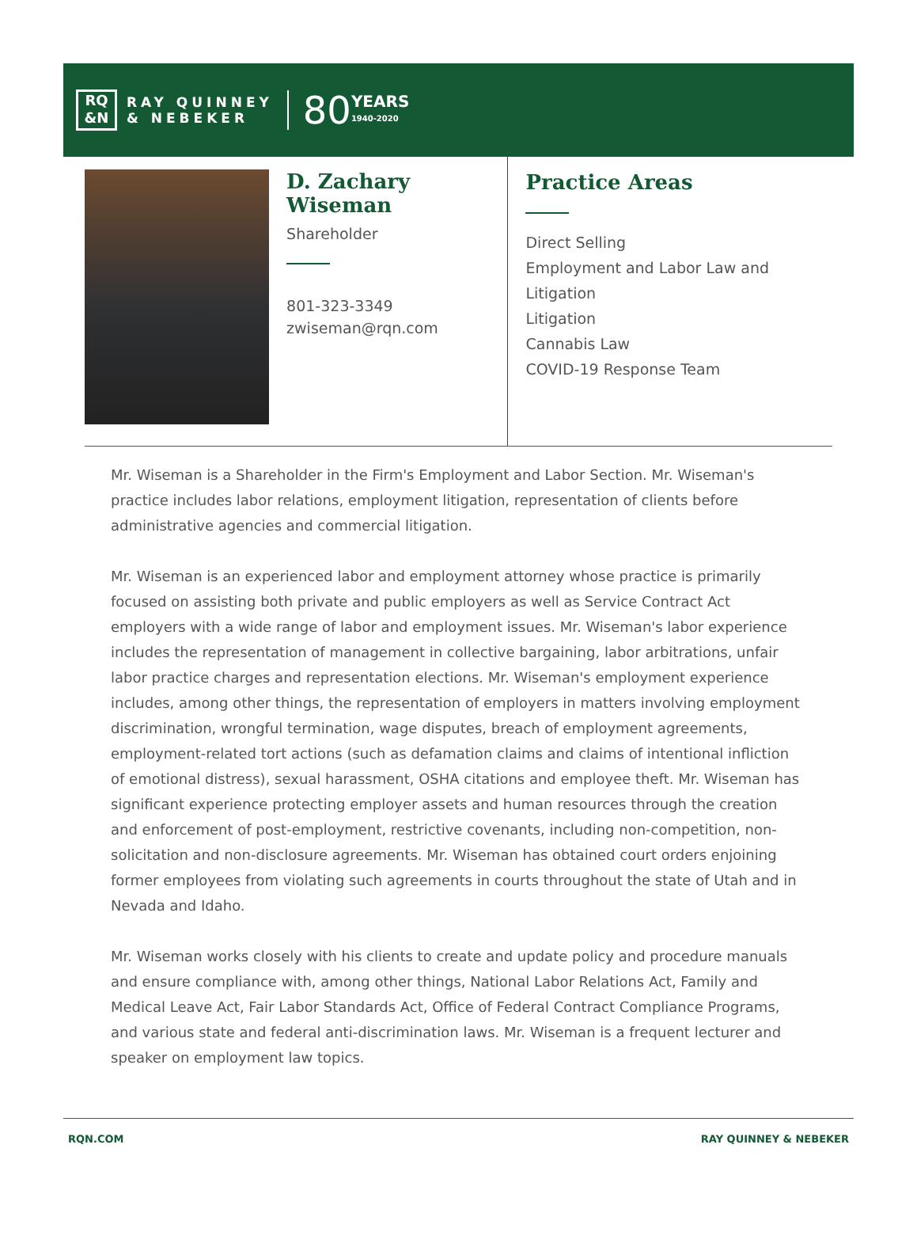RQ
&N
RAY QUINNEY
& NEBEKER
80
YEARS
1940-2020
D. Zachary Wiseman
Shareholder
801-323-3349
zwiseman@rqn.com
Practice Areas
Direct Selling
Employment and Labor Law and Litigation
Litigation
Cannabis Law
COVID-19 Response Team
Mr. Wiseman is a Shareholder in the Firm's Employment and Labor Section. Mr. Wiseman's practice includes labor relations, employment litigation, representation of clients before administrative agencies and commercial litigation.
Mr. Wiseman is an experienced labor and employment attorney whose practice is primarily focused on assisting both private and public employers as well as Service Contract Act employers with a wide range of labor and employment issues. Mr. Wiseman's labor experience includes the representation of management in collective bargaining, labor arbitrations, unfair labor practice charges and representation elections. Mr. Wiseman's employment experience includes, among other things, the representation of employers in matters involving employment discrimination, wrongful termination, wage disputes, breach of employment agreements, employment-related tort actions (such as defamation claims and claims of intentional infliction of emotional distress), sexual harassment, OSHA citations and employee theft. Mr. Wiseman has significant experience protecting employer assets and human resources through the creation and enforcement of post-employment, restrictive covenants, including non-competition, non-solicitation and non-disclosure agreements. Mr. Wiseman has obtained court orders enjoining former employees from violating such agreements in courts throughout the state of Utah and in Nevada and Idaho.
Mr. Wiseman works closely with his clients to create and update policy and procedure manuals and ensure compliance with, among other things, National Labor Relations Act, Family and Medical Leave Act, Fair Labor Standards Act, Office of Federal Contract Compliance Programs, and various state and federal anti-discrimination laws. Mr. Wiseman is a frequent lecturer and speaker on employment law topics.
RQN.COM RAY QUINNEY & NEBEKER